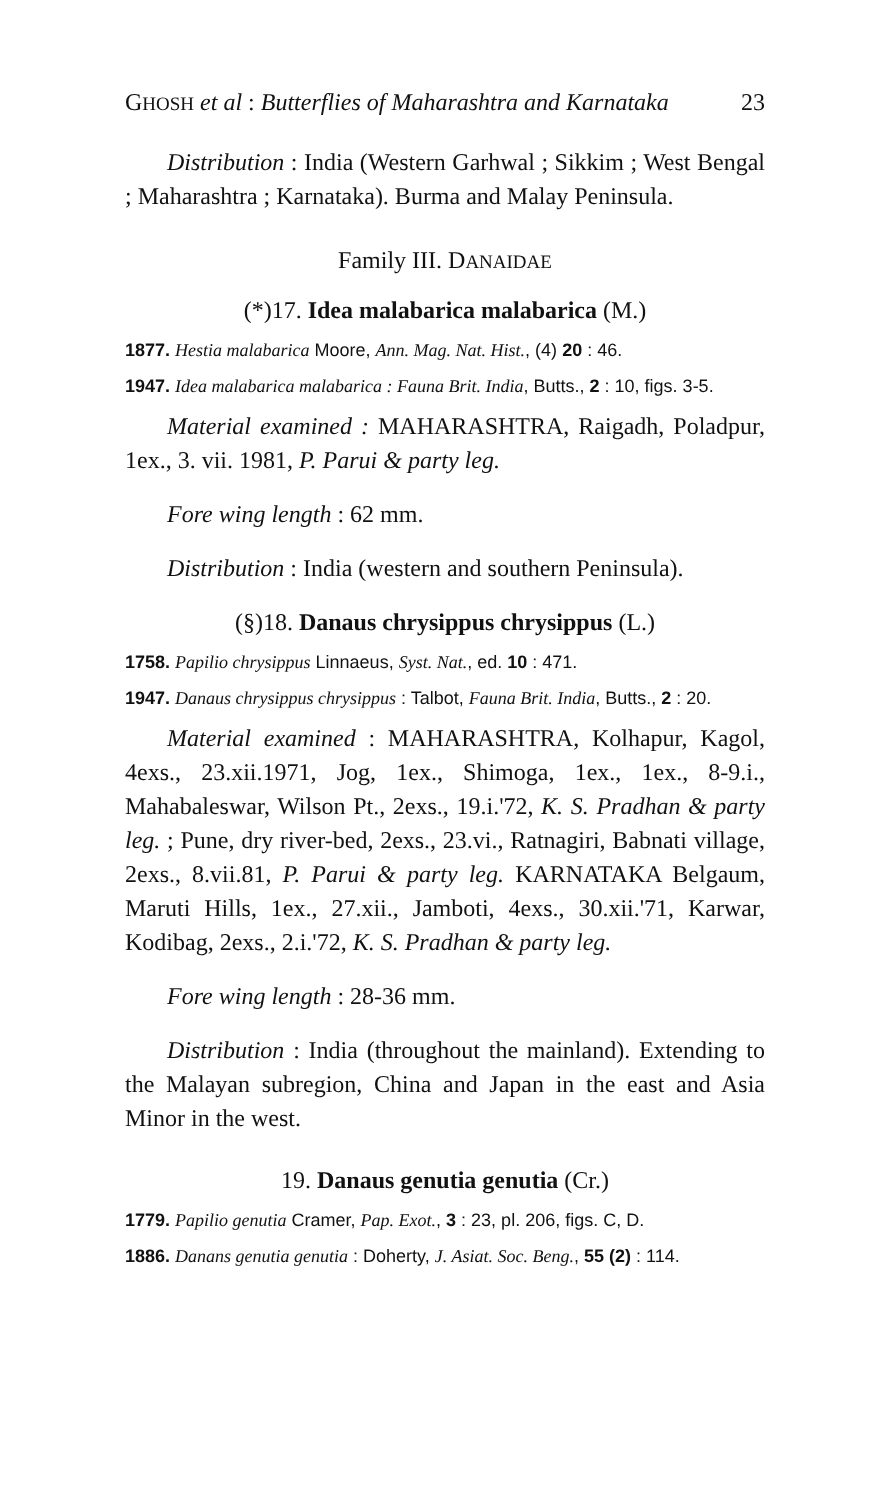GHOSH et al : Butterflies of Maharashtra and Karnataka 23
Distribution : India (Western Garhwal ; Sikkim ; West Bengal ; Maharashtra ; Karnataka). Burma and Malay Peninsula.
Family III. DANAIDAE
(*)17. Idea malabarica malabarica (M.)
1877. Hestia malabarica Moore, Ann. Mag. Nat. Hist., (4) 20 : 46.
1947. Idea malabarica malabarica : Fauna Brit. India, Butts., 2 : 10, figs. 3-5.
Material examined : MAHARASHTRA, Raigadh, Poladpur, 1ex., 3. vii. 1981, P. Parui & party leg.
Fore wing length : 62 mm.
Distribution : India (western and southern Peninsula).
(§)18. Danaus chrysippus chrysippus (L.)
1758. Papilio chrysippus Linnaeus, Syst. Nat., ed. 10 : 471.
1947. Danaus chrysippus chrysippus : Talbot, Fauna Brit. India, Butts., 2 : 20.
Material examined : MAHARASHTRA, Kolhapur, Kagol, 4exs., 23.xii.1971, Jog, 1ex., Shimoga, 1ex., 1ex., 8-9.i., Mahabaleswar, Wilson Pt., 2exs., 19.i.'72, K. S. Pradhan & party leg. ; Pune, dry river-bed, 2exs., 23.vi., Ratnagiri, Babnati village, 2exs., 8.vii.81, P. Parui & party leg. KARNATAKA Belgaum, Maruti Hills, 1ex., 27.xii., Jamboti, 4exs., 30.xii.'71, Karwar, Kodibag, 2exs., 2.i.'72, K. S. Pradhan & party leg.
Fore wing length : 28-36 mm.
Distribution : India (throughout the mainland). Extending to the Malayan subregion, China and Japan in the east and Asia Minor in the west.
19. Danaus genutia genutia (Cr.)
1779. Papilio genutia Cramer, Pap. Exot., 3 : 23, pl. 206, figs. C, D.
1886. Danans genutia genutia : Doherty, J. Asiat. Soc. Beng., 55 (2) : 114.